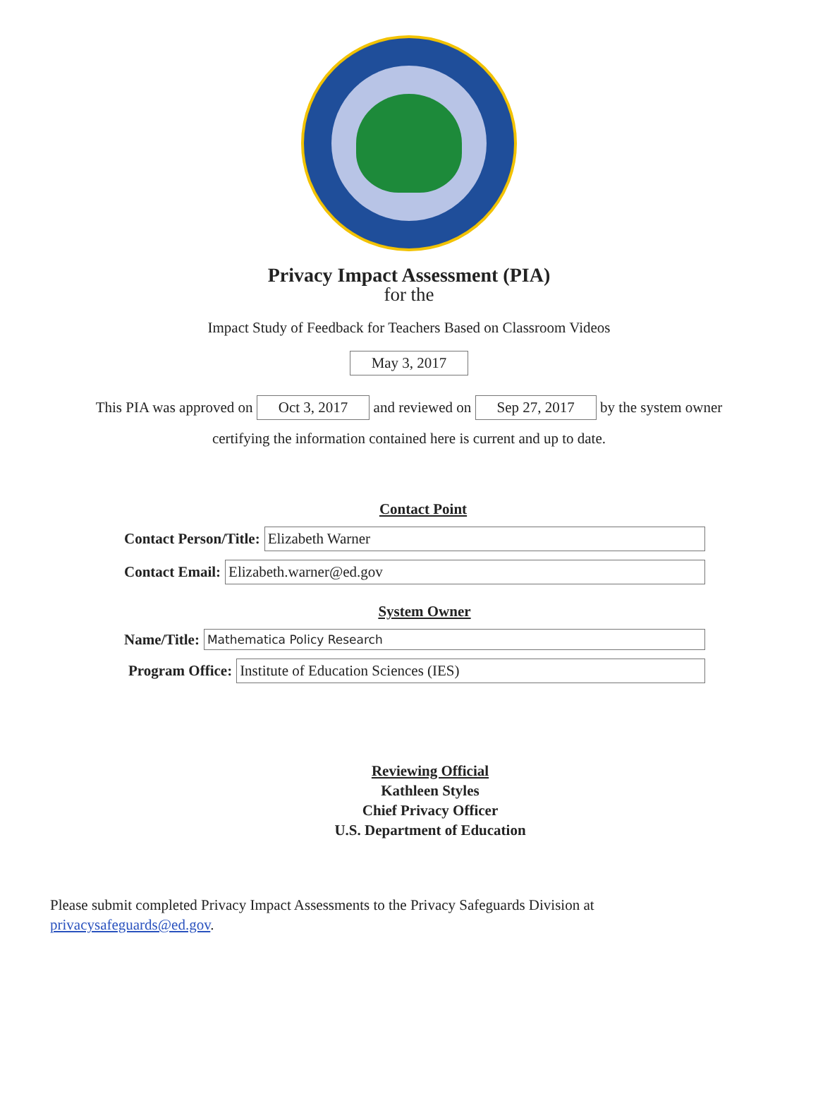Privacy Impact Assessment (PIA)
for the
Impact Study of Feedback for Teachers Based on Classroom Videos
May 3, 2017
This PIA was approved on Oct 3, 2017 and reviewed on Sep 27, 2017 by the system owner
certifying the information contained here is current and up to date.
Contact Point
Contact Person/Title: Elizabeth Warner
Contact Email: Elizabeth.warner@ed.gov
System Owner
Name/Title: Mathematica Policy Research
Program Office: Institute of Education Sciences (IES)
Reviewing Official
Kathleen Styles
Chief Privacy Officer
U.S. Department of Education
Please submit completed Privacy Impact Assessments to the Privacy Safeguards Division at
privacysafeguards@ed.gov.